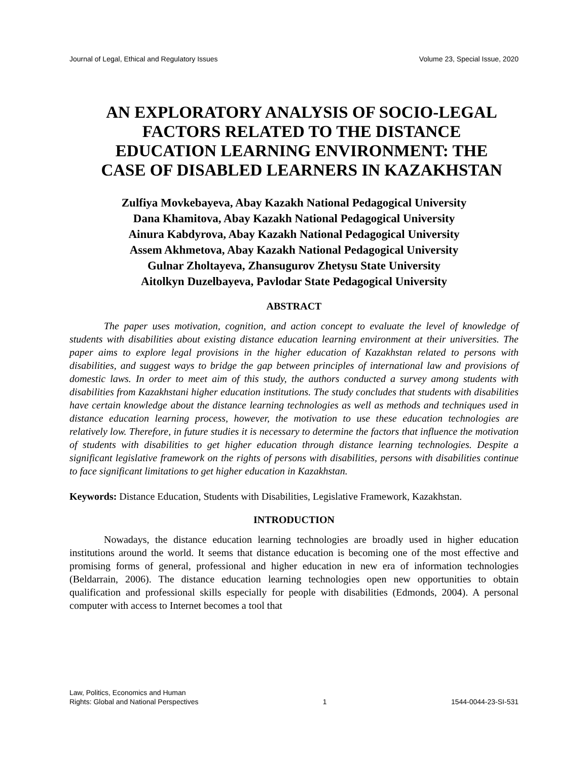Journal of Legal, Ethical and Regulatory Issues Volume 23, Special Issue, 2020
AN EXPLORATORY ANALYSIS OF SOCIO-LEGAL FACTORS RELATED TO THE DISTANCE EDUCATION LEARNING ENVIRONMENT: THE CASE OF DISABLED LEARNERS IN KAZAKHSTAN
Zulfiya Movkebayeva, Abay Kazakh National Pedagogical University
Dana Khamitova, Abay Kazakh National Pedagogical University
Ainura Kabdyrova, Abay Kazakh National Pedagogical University
Assem Akhmetova, Abay Kazakh National Pedagogical University
Gulnar Zholtayeva, Zhansugurov Zhetysu State University
Aitolkyn Duzelbayeva, Pavlodar State Pedagogical University
ABSTRACT
The paper uses motivation, cognition, and action concept to evaluate the level of knowledge of students with disabilities about existing distance education learning environment at their universities. The paper aims to explore legal provisions in the higher education of Kazakhstan related to persons with disabilities, and suggest ways to bridge the gap between principles of international law and provisions of domestic laws. In order to meet aim of this study, the authors conducted a survey among students with disabilities from Kazakhstani higher education institutions. The study concludes that students with disabilities have certain knowledge about the distance learning technologies as well as methods and techniques used in distance education learning process, however, the motivation to use these education technologies are relatively low. Therefore, in future studies it is necessary to determine the factors that influence the motivation of students with disabilities to get higher education through distance learning technologies. Despite a significant legislative framework on the rights of persons with disabilities, persons with disabilities continue to face significant limitations to get higher education in Kazakhstan.
Keywords: Distance Education, Students with Disabilities, Legislative Framework, Kazakhstan.
INTRODUCTION
Nowadays, the distance education learning technologies are broadly used in higher education institutions around the world. It seems that distance education is becoming one of the most effective and promising forms of general, professional and higher education in new era of information technologies (Beldarrain, 2006). The distance education learning technologies open new opportunities to obtain qualification and professional skills especially for people with disabilities (Edmonds, 2004). A personal computer with access to Internet becomes a tool that
Law, Politics, Economics and Human
Rights: Global and National Perspectives 1 1544-0044-23-SI-531